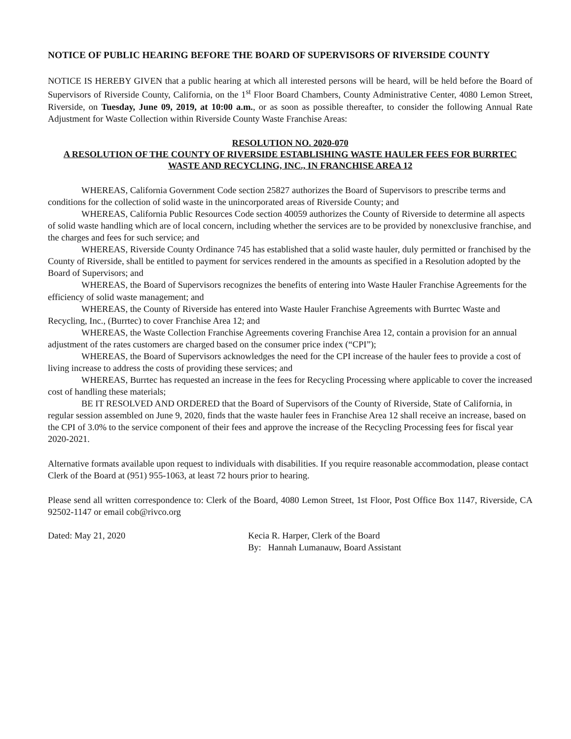NOTICE OF PUBLIC HEARING BEFORE THE BOARD OF SUPERVISORS OF RIVERSIDE COUNTY
NOTICE IS HEREBY GIVEN that a public hearing at which all interested persons will be heard, will be held before the Board of Supervisors of Riverside County, California, on the 1<sup>st</sup> Floor Board Chambers, County Administrative Center, 4080 Lemon Street, Riverside, on Tuesday, June 09, 2019, at 10:00 a.m., or as soon as possible thereafter, to consider the following Annual Rate Adjustment for Waste Collection within Riverside County Waste Franchise Areas:
RESOLUTION NO. 2020-070
A RESOLUTION OF THE COUNTY OF RIVERSIDE ESTABLISHING WASTE HAULER FEES FOR BURRTEC WASTE AND RECYCLING, INC., IN FRANCHISE AREA 12
WHEREAS, California Government Code section 25827 authorizes the Board of Supervisors to prescribe terms and conditions for the collection of solid waste in the unincorporated areas of Riverside County; and
WHEREAS, California Public Resources Code section 40059 authorizes the County of Riverside to determine all aspects of solid waste handling which are of local concern, including whether the services are to be provided by nonexclusive franchise, and the charges and fees for such service; and
WHEREAS, Riverside County Ordinance 745 has established that a solid waste hauler, duly permitted or franchised by the County of Riverside, shall be entitled to payment for services rendered in the amounts as specified in a Resolution adopted by the Board of Supervisors; and
WHEREAS, the Board of Supervisors recognizes the benefits of entering into Waste Hauler Franchise Agreements for the efficiency of solid waste management; and
WHEREAS, the County of Riverside has entered into Waste Hauler Franchise Agreements with Burrtec Waste and Recycling, Inc., (Burrtec) to cover Franchise Area 12; and
WHEREAS, the Waste Collection Franchise Agreements covering Franchise Area 12, contain a provision for an annual adjustment of the rates customers are charged based on the consumer price index (“CPI”);
WHEREAS, the Board of Supervisors acknowledges the need for the CPI increase of the hauler fees to provide a cost of living increase to address the costs of providing these services; and
WHEREAS, Burrtec has requested an increase in the fees for Recycling Processing where applicable to cover the increased cost of handling these materials;
BE IT RESOLVED AND ORDERED that the Board of Supervisors of the County of Riverside, State of California, in regular session assembled on June 9, 2020, finds that the waste hauler fees in Franchise Area 12 shall receive an increase, based on the CPI of 3.0% to the service component of their fees and approve the increase of the Recycling Processing fees for fiscal year 2020-2021.
Alternative formats available upon request to individuals with disabilities. If you require reasonable accommodation, please contact Clerk of the Board at (951) 955-1063, at least 72 hours prior to hearing.
Please send all written correspondence to: Clerk of the Board, 4080 Lemon Street, 1st Floor, Post Office Box 1147, Riverside, CA 92502-1147 or email cob@rivco.org
Dated: May 21, 2020 Kecia R. Harper, Clerk of the Board
By: Hannah Lumanauw, Board Assistant